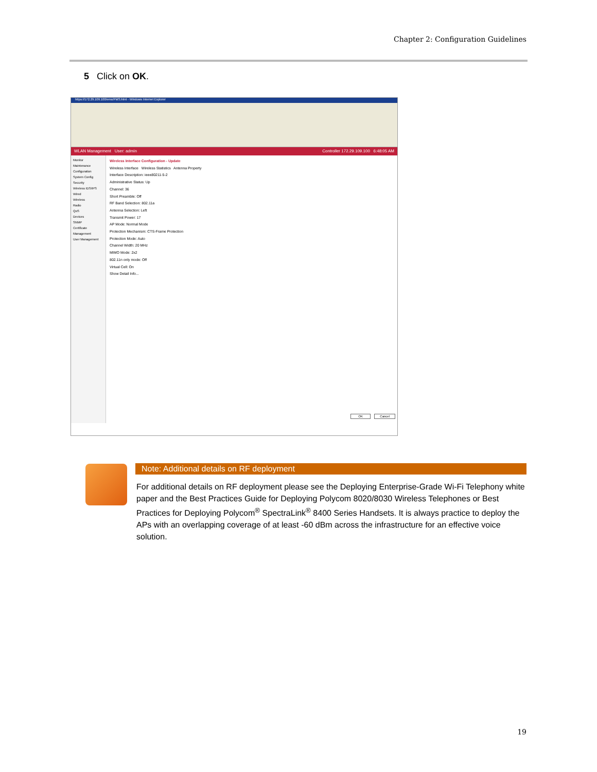Chapter 2: Configuration Guidelines
5 Click on OK.
https://172.29.109.100/ems/PMS.html - Windows Internet Explorer
WLAN Management User: admin Controller 172.29.109.100 6:48:05 AM
Monitor
Maintenance
Configuration
System Config
Security
Wireless IDS/IPS
Wired
Wireless
Radio
QoS
Devices
SNMP
Certificate Management
User Management
Wireless Interface Configuration - Update
Wireless Interface Wireless Statistics Antenna Property
Interface Description: ieee80211-5-2
Administrative Status: Up
Channel: 36
Short Preamble: Off
RF Band Selection: 802.11a
Antenna Selection: Left
Transmit Power: 17
AP Mode: Normal Mode
Protection Mechanism: CTS-Frame Protection
Protection Mode: Auto
Channel Width: 20 MHz
MIMO Mode: 2x2
802.11n only mode: Off
Virtual Cell: On
Show Detail Info...
OK Cancel
Note: Additional details on RF deployment
For additional details on RF deployment please see the Deploying Enterprise-Grade Wi-Fi Telephony white paper and the Best Practices Guide for Deploying Polycom 8020/8030 Wireless Telephones or Best Practices for Deploying Polycom<sup>®</sup> SpectraLink<sup>®</sup> 8400 Series Handsets. It is always practice to deploy the APs with an overlapping coverage of at least -60 dBm across the infrastructure for an effective voice solution.
19